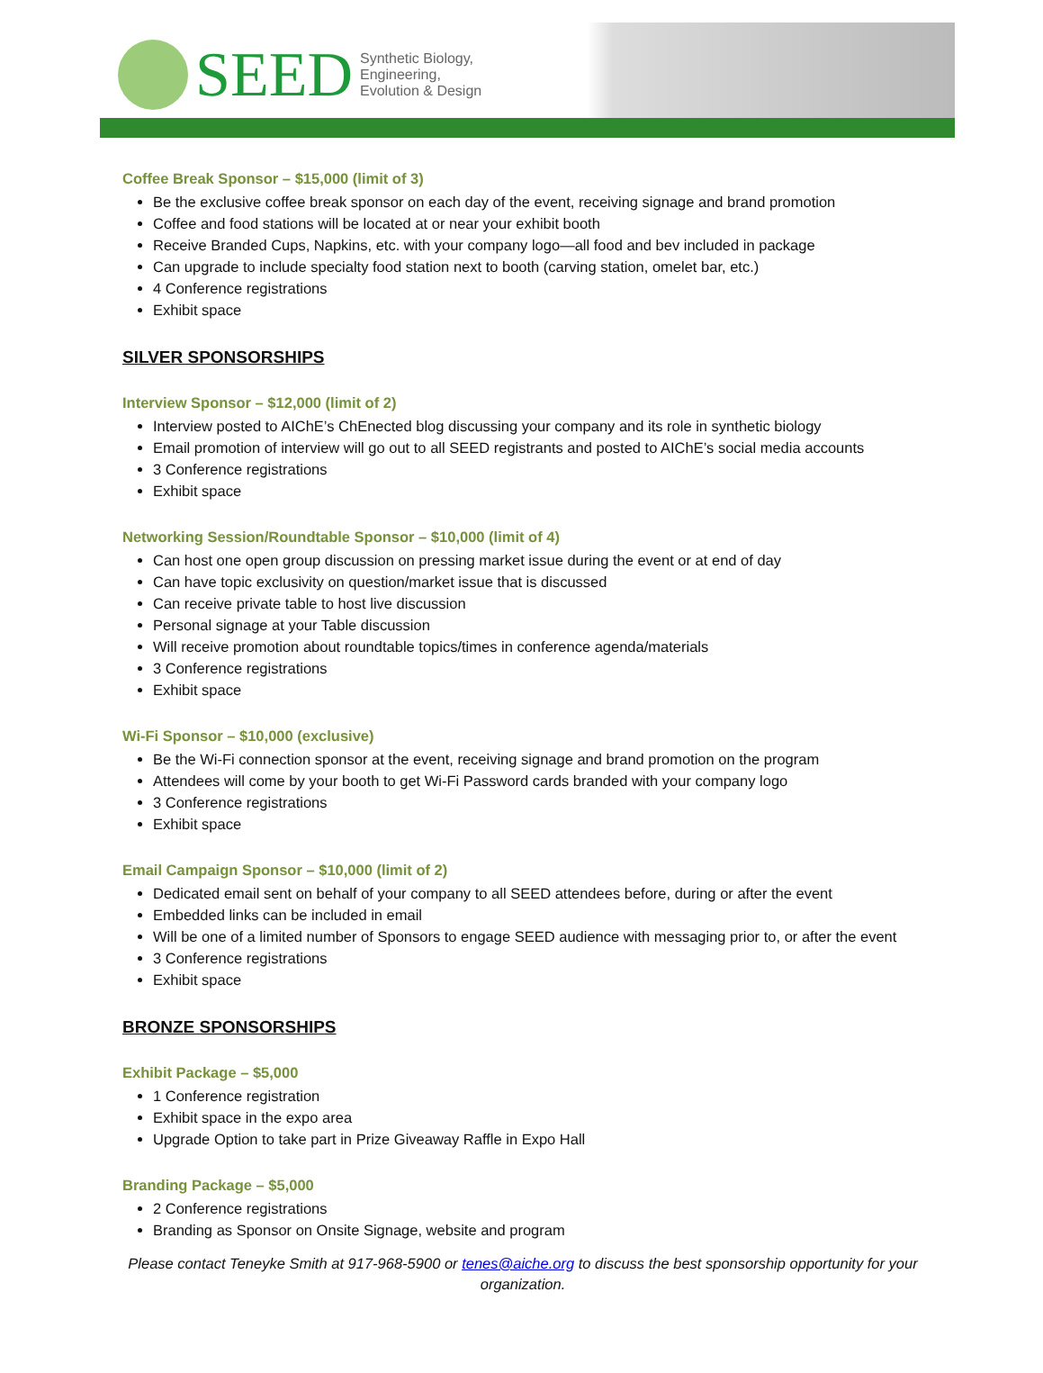SEED
Synthetic Biology,
Engineering,
Evolution & Design
Coffee Break Sponsor – $15,000 (limit of 3)
Be the exclusive coffee break sponsor on each day of the event, receiving signage and brand promotion
Coffee and food stations will be located at or near your exhibit booth
Receive Branded Cups, Napkins, etc. with your company logo—all food and bev included in package
Can upgrade to include specialty food station next to booth (carving station, omelet bar, etc.)
4 Conference registrations
Exhibit space
SILVER SPONSORSHIPS
Interview Sponsor – $12,000 (limit of 2)
Interview posted to AIChE’s ChEnected blog discussing your company and its role in synthetic biology
Email promotion of interview will go out to all SEED registrants and posted to AIChE’s social media accounts
3 Conference registrations
Exhibit space
Networking Session/Roundtable Sponsor – $10,000 (limit of 4)
Can host one open group discussion on pressing market issue during the event or at end of day
Can have topic exclusivity on question/market issue that is discussed
Can receive private table to host live discussion
Personal signage at your Table discussion
Will receive promotion about roundtable topics/times in conference agenda/materials
3 Conference registrations
Exhibit space
Wi-Fi Sponsor – $10,000 (exclusive)
Be the Wi-Fi connection sponsor at the event, receiving signage and brand promotion on the program
Attendees will come by your booth to get Wi-Fi Password cards branded with your company logo
3 Conference registrations
Exhibit space
Email Campaign Sponsor – $10,000 (limit of 2)
Dedicated email sent on behalf of your company to all SEED attendees before, during or after the event
Embedded links can be included in email
Will be one of a limited number of Sponsors to engage SEED audience with messaging prior to, or after the event
3 Conference registrations
Exhibit space
BRONZE SPONSORSHIPS
Exhibit Package – $5,000
1 Conference registration
Exhibit space in the expo area
Upgrade Option to take part in Prize Giveaway Raffle in Expo Hall
Branding Package – $5,000
2 Conference registrations
Branding as Sponsor on Onsite Signage, website and program
Please contact Teneyke Smith at 917-968-5900 or tenes@aiche.org to discuss the best sponsorship opportunity for your organization.